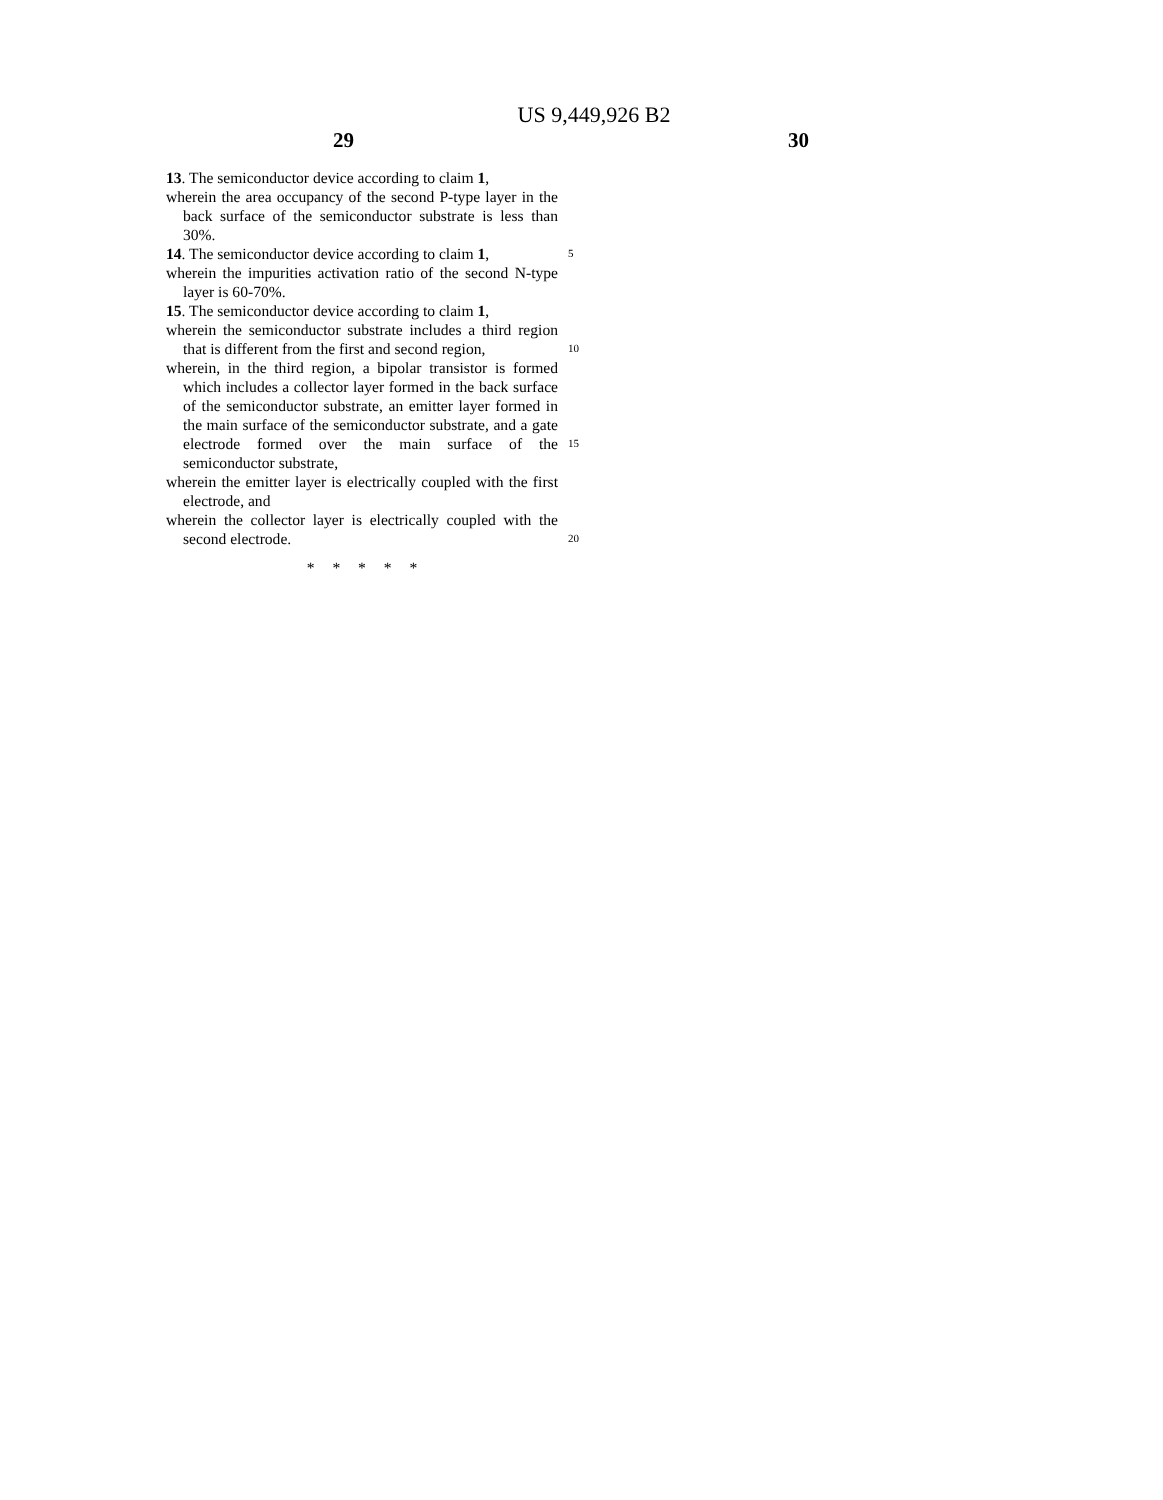US 9,449,926 B2
29 30
13. The semiconductor device according to claim 1,
wherein the area occupancy of the second P-type layer in the back surface of the semiconductor substrate is less than 30%.
14. The semiconductor device according to claim 1,
wherein the impurities activation ratio of the second N-type layer is 60-70%.
15. The semiconductor device according to claim 1,
wherein the semiconductor substrate includes a third region that is different from the first and second region,
wherein, in the third region, a bipolar transistor is formed which includes a collector layer formed in the back surface of the semiconductor substrate, an emitter layer formed in the main surface of the semiconductor substrate, and a gate electrode formed over the main surface of the semiconductor substrate,
wherein the emitter layer is electrically coupled with the first electrode, and
wherein the collector layer is electrically coupled with the second electrode.
* * * * *
5
10
15
20